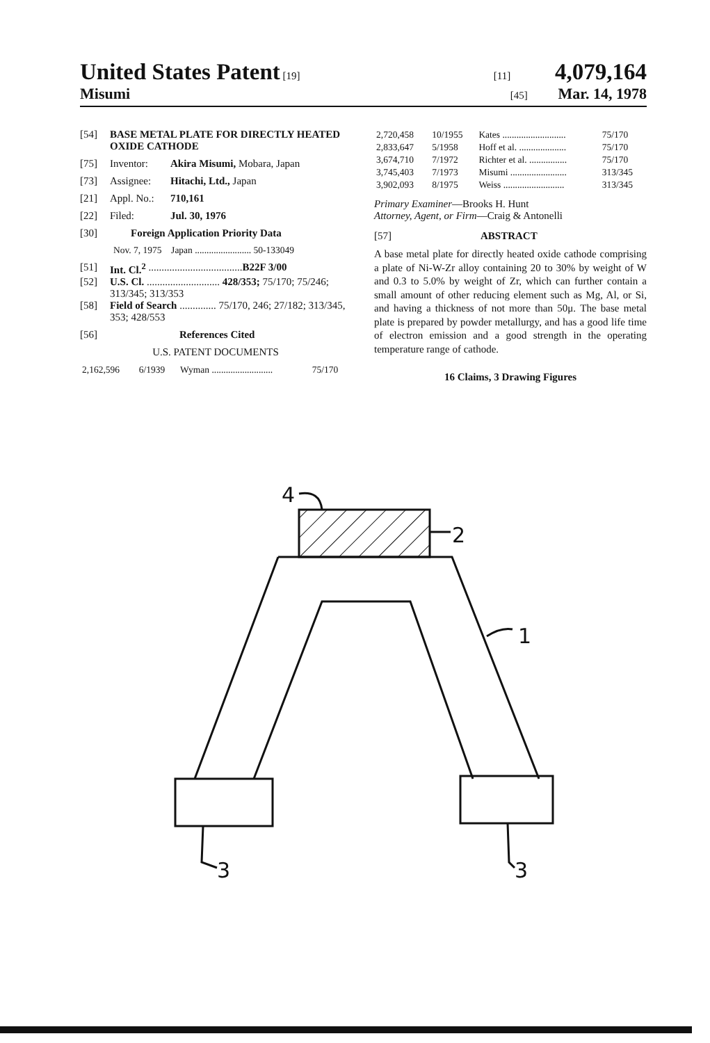United States Patent [19] [11] 4,079,164
Misumi [45] Mar. 14, 1978
[54] BASE METAL PLATE FOR DIRECTLY HEATED OXIDE CATHODE
[75] Inventor: Akira Misumi, Mobara, Japan
[73] Assignee: Hitachi, Ltd., Japan
[21] Appl. No.: 710,161
[22] Filed: Jul. 30, 1976
[30] Foreign Application Priority Data
Nov. 7, 1975 Japan ........................ 50-133049
[51] Int. Cl.<sup>2</sup> .................................... B22F 3/00
[52] U.S. Cl. ............................ 428/353; 75/170; 75/246; 313/345; 313/353
[58] Field of Search .............. 75/170, 246; 27/182; 313/345, 353; 428/553
[56] References Cited
U.S. PATENT DOCUMENTS
| 2,162,596 | 6/1939 | Wyman .......................... | 75/170 |
| 2,720,458 | 10/1955 | Kates ........................... | 75/170 |
| 2,833,647 | 5/1958 | Hoff et al. .................... | 75/170 |
| 3,674,710 | 7/1972 | Richter et al. ................ | 75/170 |
| 3,745,403 | 7/1973 | Misumi ........................ | 313/345 |
| 3,902,093 | 8/1975 | Weiss .......................... | 313/345 |
Primary Examiner—Brooks H. Hunt
Attorney, Agent, or Firm—Craig & Antonelli
[57] ABSTRACT
A base metal plate for directly heated oxide cathode comprising a plate of Ni-W-Zr alloy containing 20 to 30% by weight of W and 0.3 to 5.0% by weight of Zr, which can further contain a small amount of other reducing element such as Mg, Al, or Si, and having a thickness of not more than 50μ. The base metal plate is prepared by powder metallurgy, and has a good life time of electron emission and a good strength in the operating temperature range of cathode.
16 Claims, 3 Drawing Figures
4
2
1
3
3